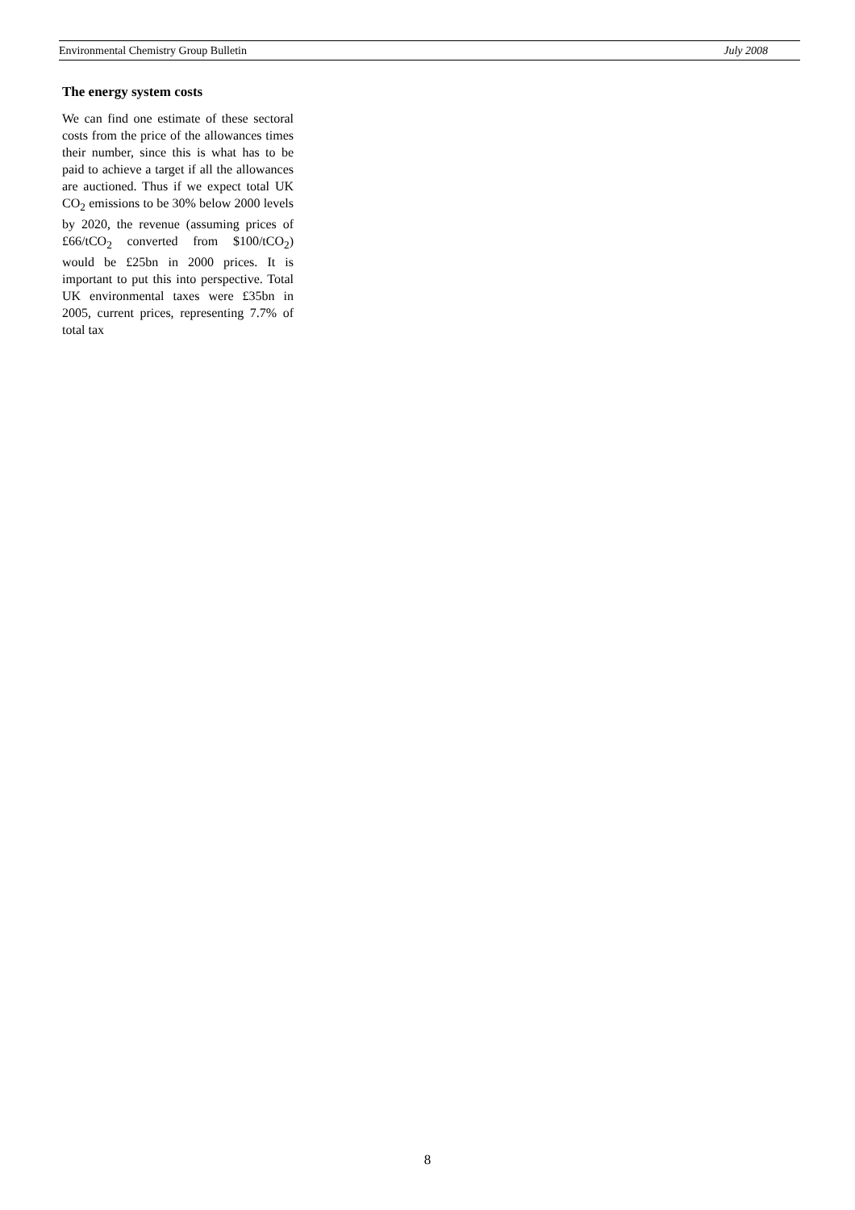Environmental Chemistry Group Bulletin July 2008
The energy system costs
We can find one estimate of these sectoral costs from the price of the allowances times their number, since this is what has to be paid to achieve a target if all the allowances are auctioned. Thus if we expect total UK CO<sub>2</sub> emissions to be 30% below 2000 levels by 2020, the revenue (assuming prices of £66/tCO<sub>2</sub> converted from $100/tCO<sub>2</sub>) would be £25bn in 2000 prices. It is important to put this into perspective. Total UK environmental taxes were £35bn in 2005, current prices, representing 7.7% of total tax
8